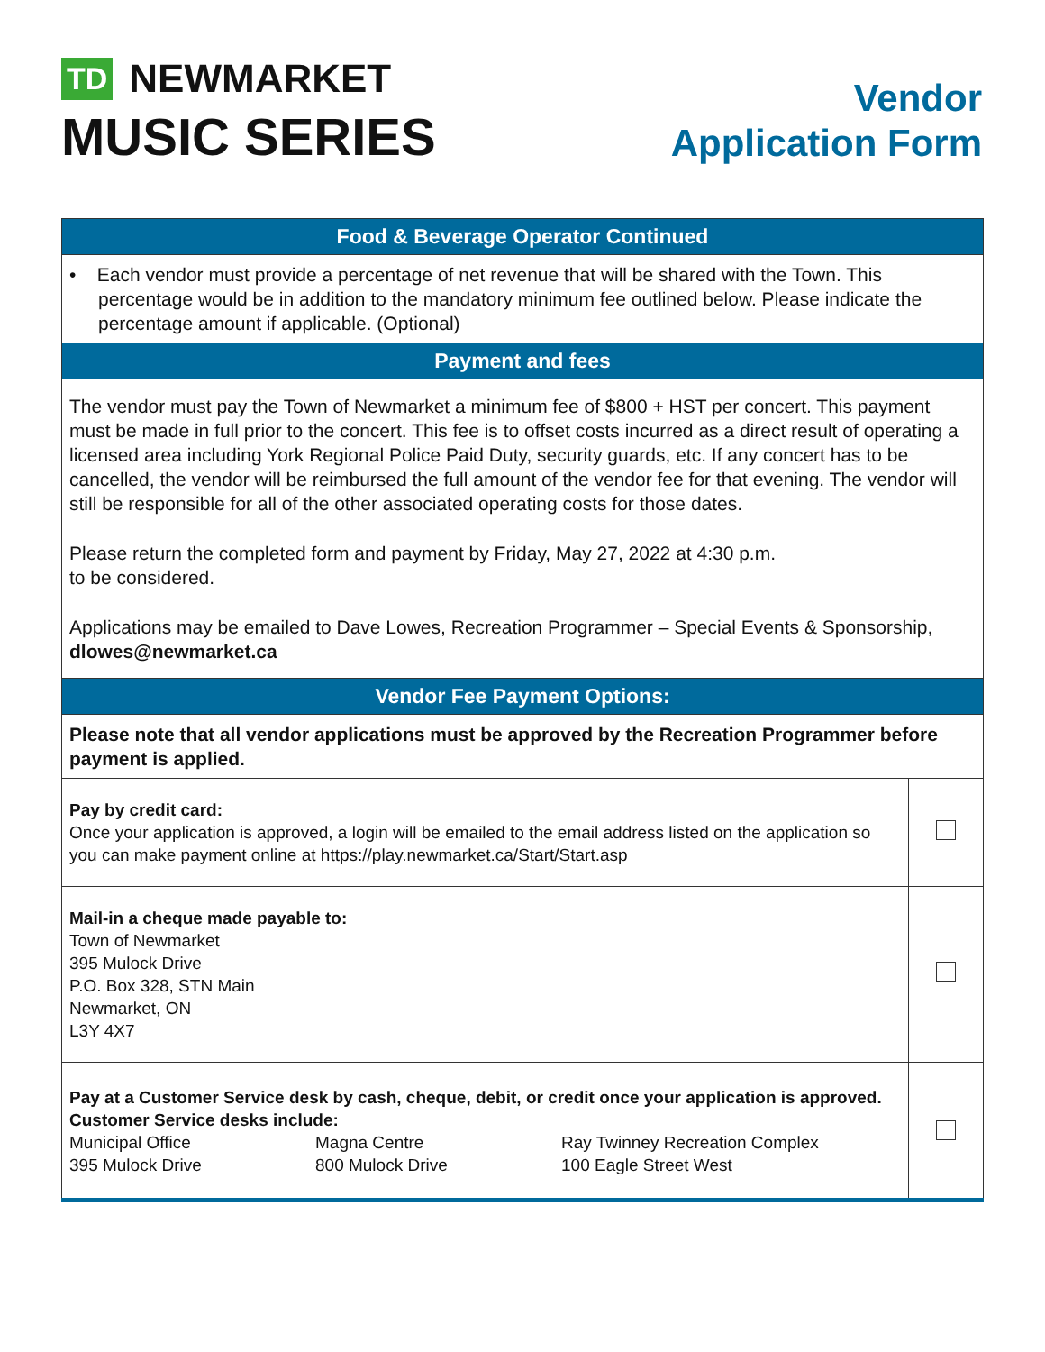TD NEWMARKET
MUSIC SERIES
Vendor
Application Form
| Food & Beverage Operator Continued | |
| --- | --- |
| • Each vendor must provide a percentage of net revenue that will be shared with the Town. This percentage would be in addition to the mandatory minimum fee outlined below. Please indicate the percentage amount if applicable. (Optional) | |
| Payment and fees | |
| The vendor must pay the Town of Newmarket a minimum fee of $800 + HST per concert. This payment must be made in full prior to the concert. This fee is to offset costs incurred as a direct result of operating a licensed area including York Regional Police Paid Duty, security guards, etc. If any concert has to be cancelled, the vendor will be reimbursed the full amount of the vendor fee for that evening. The vendor will still be responsible for all of the other associated operating costs for those dates. Please return the completed form and payment by Friday, May 27, 2022 at 4:30 p.m. to be considered. Applications may be emailed to Dave Lowes, Recreation Programmer – Special Events & Sponsorship, dlowes@newmarket.ca | |
| Vendor Fee Payment Options: | |
| Please note that all vendor applications must be approved by the Recreation Programmer before payment is applied. | |
| Pay by credit card: Once your application is approved, a login will be emailed to the email address listed on the application so you can make payment online at https://play.newmarket.ca/Start/Start.asp | |
| Mail-in a cheque made payable to: Town of Newmarket 395 Mulock Drive P.O. Box 328, STN Main Newmarket, ON L3Y 4X7 | |
| Pay at a Customer Service desk by cash, cheque, debit, or credit once your application is approved. Customer Service desks include: Municipal Office 395 Mulock Drive Magna Centre 800 Mulock Drive Ray Twinney Recreation Complex 100 Eagle Street West | |